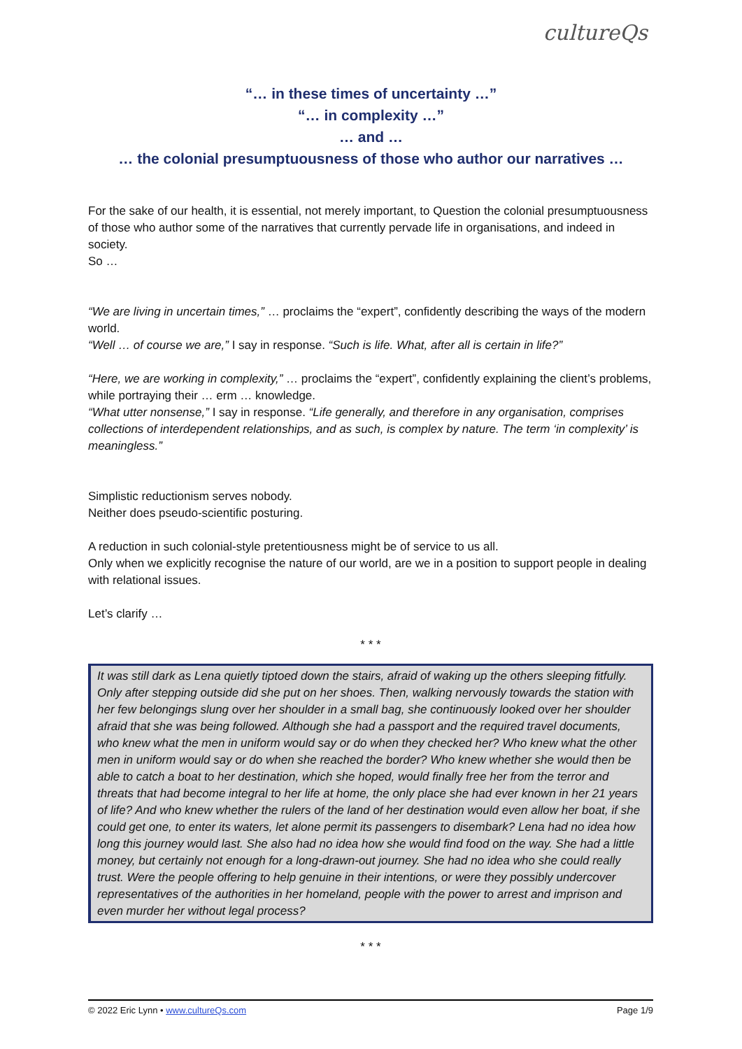cultureQs
“… in these times of uncertainty …”
“… in complexity …”
… and …
… the colonial presumptuousness of those who author our narratives …
For the sake of our health, it is essential, not merely important, to Question the colonial presumptuousness of those who author some of the narratives that currently pervade life in organisations, and indeed in society.
So …
“We are living in uncertain times,” … proclaims the “expert”, confidently describing the ways of the modern world.
“Well … of course we are,” I say in response. “Such is life. What, after all is certain in life?”
“Here, we are working in complexity,” … proclaims the “expert”, confidently explaining the client’s problems, while portraying their … erm … knowledge.
“What utter nonsense,” I say in response. “Life generally, and therefore in any organisation, comprises collections of interdependent relationships, and as such, is complex by nature. The term ‘in complexity’ is meaningless.”
Simplistic reductionism serves nobody.
Neither does pseudo-scientific posturing.
A reduction in such colonial-style pretentiousness might be of service to us all.
Only when we explicitly recognise the nature of our world, are we in a position to support people in dealing with relational issues.
Let’s clarify …
* * *
It was still dark as Lena quietly tiptoed down the stairs, afraid of waking up the others sleeping fitfully. Only after stepping outside did she put on her shoes. Then, walking nervously towards the station with her few belongings slung over her shoulder in a small bag, she continuously looked over her shoulder afraid that she was being followed. Although she had a passport and the required travel documents, who knew what the men in uniform would say or do when they checked her? Who knew what the other men in uniform would say or do when she reached the border? Who knew whether she would then be able to catch a boat to her destination, which she hoped, would finally free her from the terror and threats that had become integral to her life at home, the only place she had ever known in her 21 years of life? And who knew whether the rulers of the land of her destination would even allow her boat, if she could get one, to enter its waters, let alone permit its passengers to disembark? Lena had no idea how long this journey would last. She also had no idea how she would find food on the way. She had a little money, but certainly not enough for a long-drawn-out journey. She had no idea who she could really trust. Were the people offering to help genuine in their intentions, or were they possibly undercover representatives of the authorities in her homeland, people with the power to arrest and imprison and even murder her without legal process?
* * *
© 2022 Eric Lynn • www.cultureQs.com Page 1/9